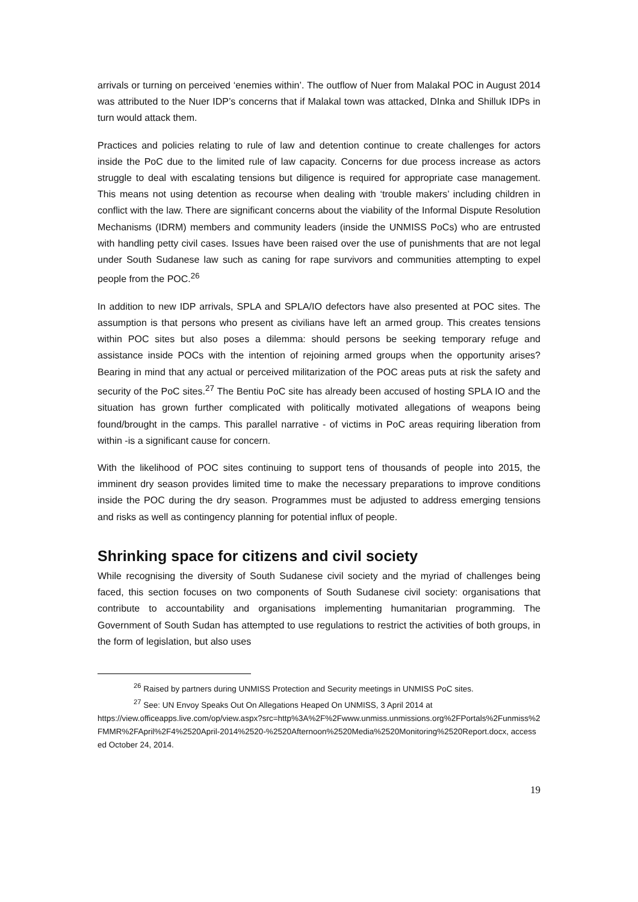arrivals or turning on perceived ‘enemies within’. The outflow of Nuer from Malakal POC in August 2014 was attributed to the Nuer IDP’s concerns that if Malakal town was attacked, DInka and Shilluk IDPs in turn would attack them.
Practices and policies relating to rule of law and detention continue to create challenges for actors inside the PoC due to the limited rule of law capacity. Concerns for due process increase as actors struggle to deal with escalating tensions but diligence is required for appropriate case management. This means not using detention as recourse when dealing with ‘trouble makers’ including children in conflict with the law. There are significant concerns about the viability of the Informal Dispute Resolution Mechanisms (IDRM) members and community leaders (inside the UNMISS PoCs) who are entrusted with handling petty civil cases. Issues have been raised over the use of punishments that are not legal under South Sudanese law such as caning for rape survivors and communities attempting to expel people from the POC.<sup>26</sup>
In addition to new IDP arrivals, SPLA and SPLA/IO defectors have also presented at POC sites. The assumption is that persons who present as civilians have left an armed group. This creates tensions within POC sites but also poses a dilemma: should persons be seeking temporary refuge and assistance inside POCs with the intention of rejoining armed groups when the opportunity arises? Bearing in mind that any actual or perceived militarization of the POC areas puts at risk the safety and security of the PoC sites.<sup>27</sup> The Bentiu PoC site has already been accused of hosting SPLA IO and the situation has grown further complicated with politically motivated allegations of weapons being found/brought in the camps. This parallel narrative - of victims in PoC areas requiring liberation from within -is a significant cause for concern.
With the likelihood of POC sites continuing to support tens of thousands of people into 2015, the imminent dry season provides limited time to make the necessary preparations to improve conditions inside the POC during the dry season. Programmes must be adjusted to address emerging tensions and risks as well as contingency planning for potential influx of people.
Shrinking space for citizens and civil society
While recognising the diversity of South Sudanese civil society and the myriad of challenges being faced, this section focuses on two components of South Sudanese civil society: organisations that contribute to accountability and organisations implementing humanitarian programming. The Government of South Sudan has attempted to use regulations to restrict the activities of both groups, in the form of legislation, but also uses
<sup>26</sup> Raised by partners during UNMISS Protection and Security meetings in UNMISS PoC sites.
<sup>27</sup> See: UN Envoy Speaks Out On Allegations Heaped On UNMISS, 3 April 2014 at
https://view.officeapps.live.com/op/view.aspx?src=http%3A%2F%2Fwww.unmiss.unmissions.org%2FPortals%2Funmiss%2FMMR%2FApril%2F4%2520April-2014%2520-%2520Afternoon%2520Media%2520Monitoring%2520Report.docx, accessed October 24, 2014.
19